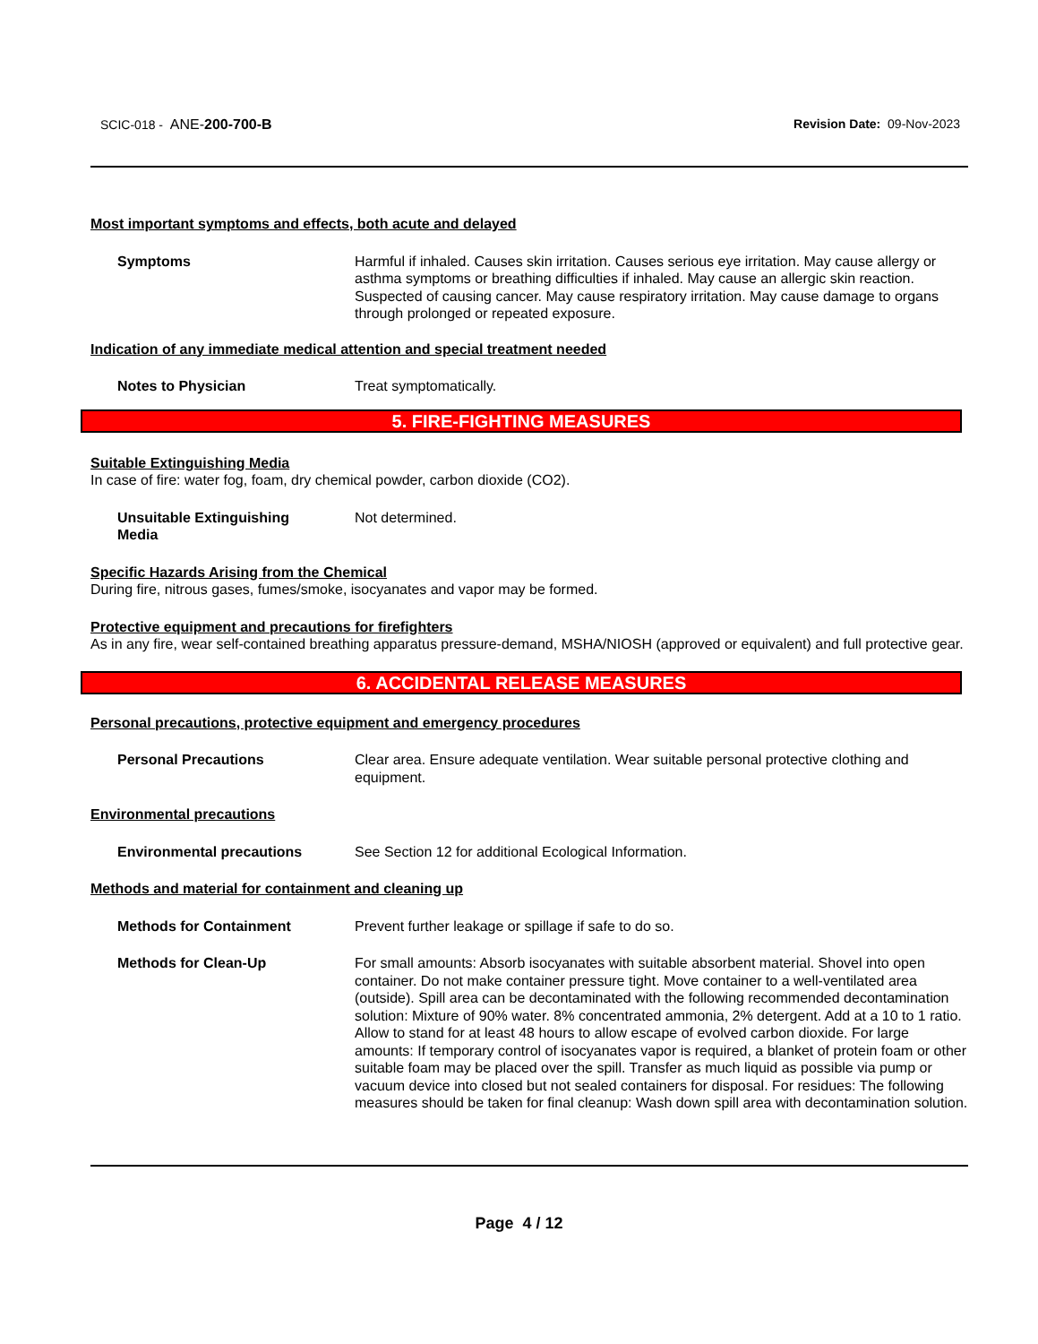SCIC-018 - ANE-200-700-B Revision Date: 09-Nov-2023
Most important symptoms and effects, both acute and delayed
Symptoms Harmful if inhaled. Causes skin irritation. Causes serious eye irritation. May cause allergy or asthma symptoms or breathing difficulties if inhaled. May cause an allergic skin reaction. Suspected of causing cancer. May cause respiratory irritation. May cause damage to organs through prolonged or repeated exposure.
Indication of any immediate medical attention and special treatment needed
Notes to Physician Treat symptomatically.
5. FIRE-FIGHTING MEASURES
Suitable Extinguishing Media
In case of fire: water fog, foam, dry chemical powder, carbon dioxide (CO2).
Unsuitable Extinguishing
Media
Not determined.
Specific Hazards Arising from the Chemical
During fire, nitrous gases, fumes/smoke, isocyanates and vapor may be formed.
Protective equipment and precautions for firefighters
As in any fire, wear self-contained breathing apparatus pressure-demand, MSHA/NIOSH (approved or equivalent) and full protective gear.
6. ACCIDENTAL RELEASE MEASURES
Personal precautions, protective equipment and emergency procedures
Personal Precautions Clear area. Ensure adequate ventilation. Wear suitable personal protective clothing and equipment.
Environmental precautions
Environmental precautions See Section 12 for additional Ecological Information.
Methods and material for containment and cleaning up
Methods for Containment Prevent further leakage or spillage if safe to do so.
Methods for Clean-Up For small amounts: Absorb isocyanates with suitable absorbent material. Shovel into open container. Do not make container pressure tight. Move container to a well-ventilated area (outside). Spill area can be decontaminated with the following recommended decontamination solution: Mixture of 90% water. 8% concentrated ammonia, 2% detergent. Add at a 10 to 1 ratio. Allow to stand for at least 48 hours to allow escape of evolved carbon dioxide. For large amounts: If temporary control of isocyanates vapor is required, a blanket of protein foam or other suitable foam may be placed over the spill. Transfer as much liquid as possible via pump or vacuum device into closed but not sealed containers for disposal. For residues: The following measures should be taken for final cleanup: Wash down spill area with decontamination solution.
Page 4 / 12